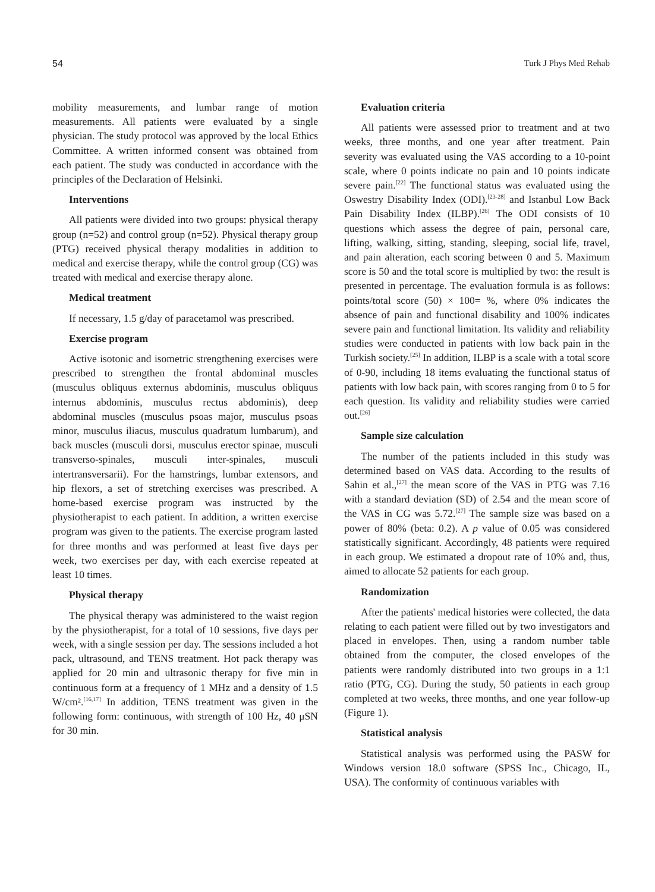54 Turk J Phys Med Rehab
mobility measurements, and lumbar range of motion measurements. All patients were evaluated by a single physician. The study protocol was approved by the local Ethics Committee. A written informed consent was obtained from each patient. The study was conducted in accordance with the principles of the Declaration of Helsinki.
Interventions
All patients were divided into two groups: physical therapy group (n=52) and control group (n=52). Physical therapy group (PTG) received physical therapy modalities in addition to medical and exercise therapy, while the control group (CG) was treated with medical and exercise therapy alone.
Medical treatment
If necessary, 1.5 g/day of paracetamol was prescribed.
Exercise program
Active isotonic and isometric strengthening exercises were prescribed to strengthen the frontal abdominal muscles (musculus obliquus externus abdominis, musculus obliquus internus abdominis, musculus rectus abdominis), deep abdominal muscles (musculus psoas major, musculus psoas minor, musculus iliacus, musculus quadratum lumbarum), and back muscles (musculi dorsi, musculus erector spinae, musculi transverso-spinales, musculi inter-spinales, musculi intertransversarii). For the hamstrings, lumbar extensors, and hip flexors, a set of stretching exercises was prescribed. A home-based exercise program was instructed by the physiotherapist to each patient. In addition, a written exercise program was given to the patients. The exercise program lasted for three months and was performed at least five days per week, two exercises per day, with each exercise repeated at least 10 times.
Physical therapy
The physical therapy was administered to the waist region by the physiotherapist, for a total of 10 sessions, five days per week, with a single session per day. The sessions included a hot pack, ultrasound, and TENS treatment. Hot pack therapy was applied for 20 min and ultrasonic therapy for five min in continuous form at a frequency of 1 MHz and a density of 1.5 W/cm².<sup>[16,17]</sup> In addition, TENS treatment was given in the following form: continuous, with strength of 100 Hz, 40 μSN for 30 min.
Evaluation criteria
All patients were assessed prior to treatment and at two weeks, three months, and one year after treatment. Pain severity was evaluated using the VAS according to a 10-point scale, where 0 points indicate no pain and 10 points indicate severe pain.<sup>[22]</sup> The functional status was evaluated using the Oswestry Disability Index (ODI).<sup>[23-28]</sup> and Istanbul Low Back Pain Disability Index (ILBP).<sup>[26]</sup> The ODI consists of 10 questions which assess the degree of pain, personal care, lifting, walking, sitting, standing, sleeping, social life, travel, and pain alteration, each scoring between 0 and 5. Maximum score is 50 and the total score is multiplied by two: the result is presented in percentage. The evaluation formula is as follows: points/total score (50) × 100= %, where 0% indicates the absence of pain and functional disability and 100% indicates severe pain and functional limitation. Its validity and reliability studies were conducted in patients with low back pain in the Turkish society.<sup>[25]</sup> In addition, ILBP is a scale with a total score of 0-90, including 18 items evaluating the functional status of patients with low back pain, with scores ranging from 0 to 5 for each question. Its validity and reliability studies were carried out.<sup>[26]</sup>
Sample size calculation
The number of the patients included in this study was determined based on VAS data. According to the results of Sahin et al.,<sup>[27]</sup> the mean score of the VAS in PTG was 7.16 with a standard deviation (SD) of 2.54 and the mean score of the VAS in CG was 5.72.<sup>[27]</sup> The sample size was based on a power of 80% (beta: 0.2). A p value of 0.05 was considered statistically significant. Accordingly, 48 patients were required in each group. We estimated a dropout rate of 10% and, thus, aimed to allocate 52 patients for each group.
Randomization
After the patients' medical histories were collected, the data relating to each patient were filled out by two investigators and placed in envelopes. Then, using a random number table obtained from the computer, the closed envelopes of the patients were randomly distributed into two groups in a 1:1 ratio (PTG, CG). During the study, 50 patients in each group completed at two weeks, three months, and one year follow-up (Figure 1).
Statistical analysis
Statistical analysis was performed using the PASW for Windows version 18.0 software (SPSS Inc., Chicago, IL, USA). The conformity of continuous variables with